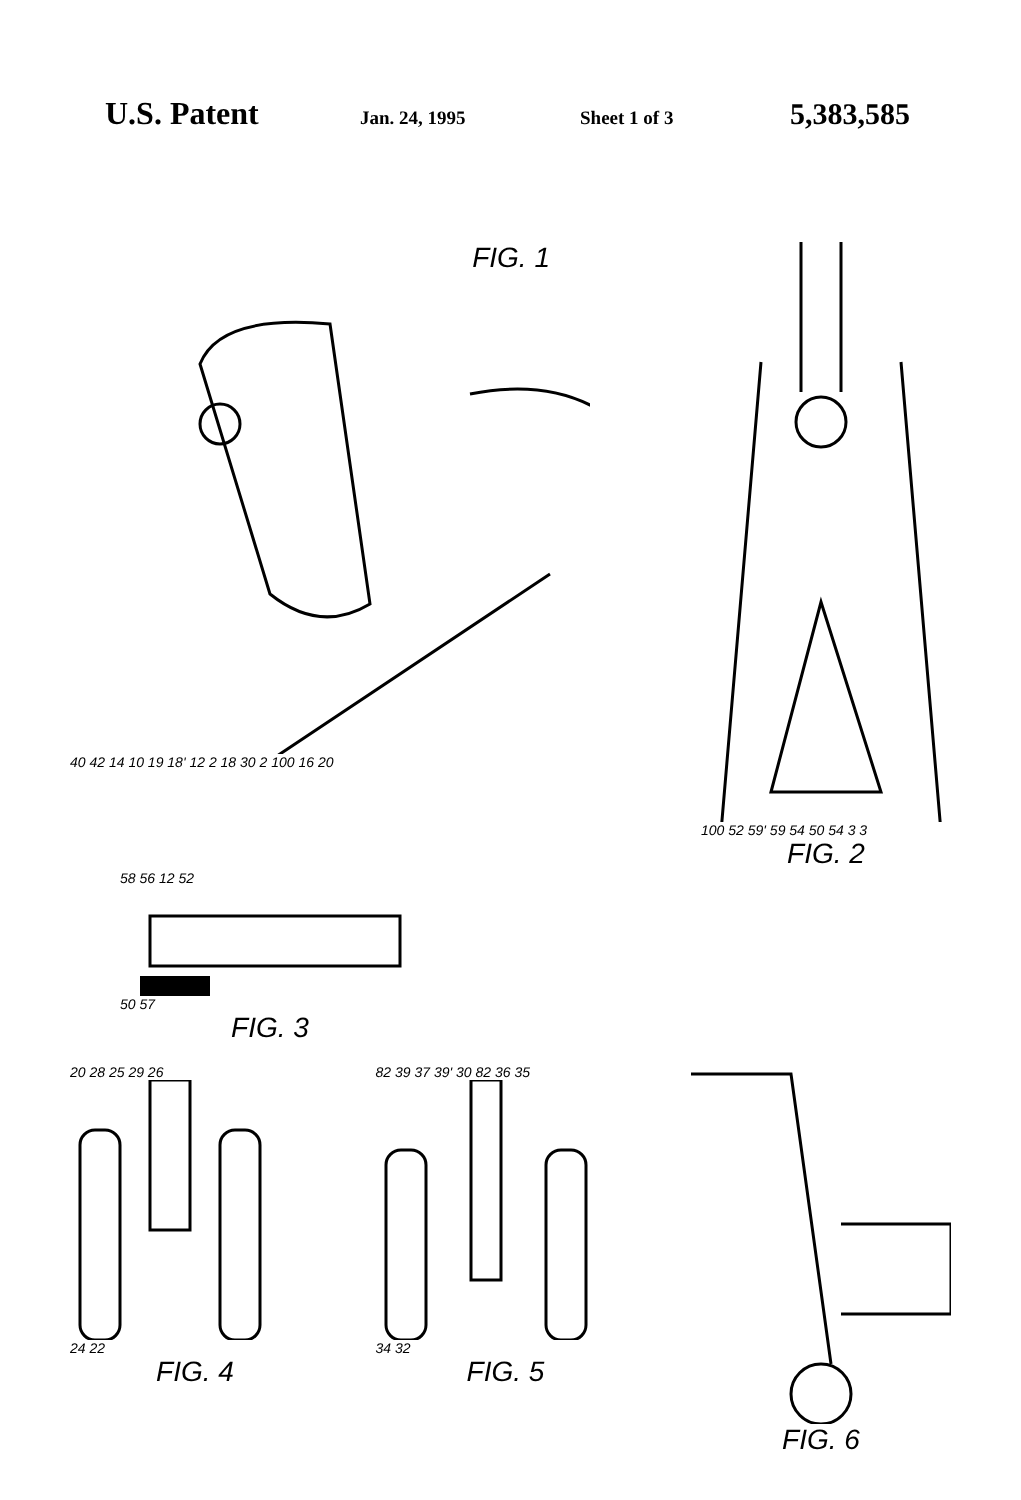U.S. Patent
Jan. 24, 1995 Sheet 1 of 3
5,383,585
FIG. 1
40 42 14 10 19 18' 12 2 18 30 2 100 16 20
100 52 59' 59 54 50 54 3 3
FIG. 2
58 56 12 52
50 57
FIG. 3
20 28 25 29 26
24 22
FIG. 4
82 39 37 39' 30 82 36 35
34 32
FIG. 5
FIG. 6